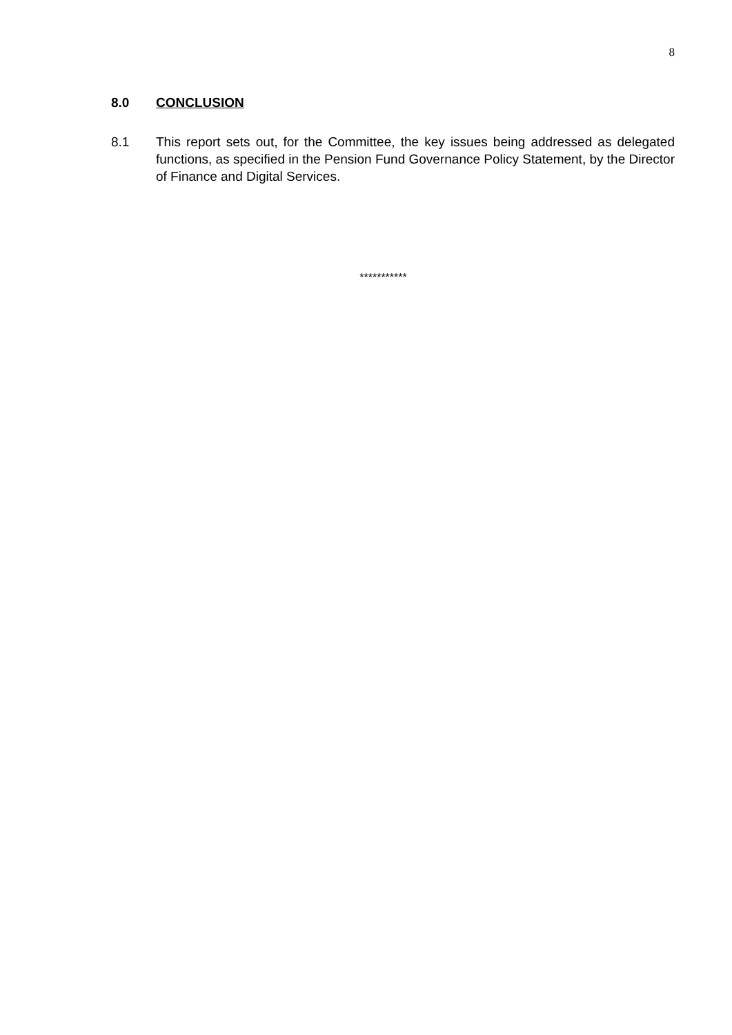8
8.0 CONCLUSION
8.1 This report sets out, for the Committee, the key issues being addressed as delegated functions, as specified in the Pension Fund Governance Policy Statement, by the Director of Finance and Digital Services.
***********